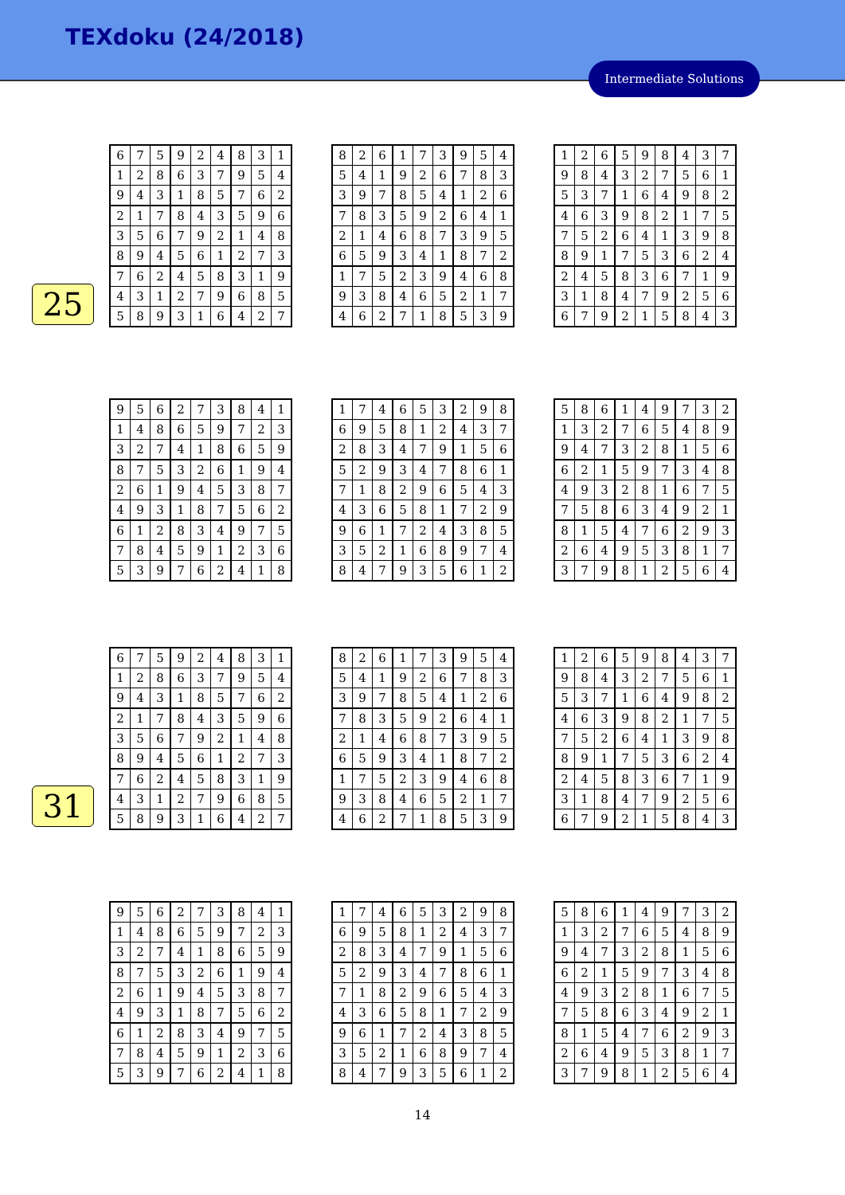TEXdoku (24/2018)
Intermediate Solutions
25
| 6 | 7 | 5 | 9 | 2 | 4 | 8 | 3 | 1 |
| 1 | 2 | 8 | 6 | 3 | 7 | 9 | 5 | 4 |
| 9 | 4 | 3 | 1 | 8 | 5 | 7 | 6 | 2 |
| 2 | 1 | 7 | 8 | 4 | 3 | 5 | 9 | 6 |
| 3 | 5 | 6 | 7 | 9 | 2 | 1 | 4 | 8 |
| 8 | 9 | 4 | 5 | 6 | 1 | 2 | 7 | 3 |
| 7 | 6 | 2 | 4 | 5 | 8 | 3 | 1 | 9 |
| 4 | 3 | 1 | 2 | 7 | 9 | 6 | 8 | 5 |
| 5 | 8 | 9 | 3 | 1 | 6 | 4 | 2 | 7 |
| 8 | 2 | 6 | 1 | 7 | 3 | 9 | 5 | 4 |
| 5 | 4 | 1 | 9 | 2 | 6 | 7 | 8 | 3 |
| 3 | 9 | 7 | 8 | 5 | 4 | 1 | 2 | 6 |
| 7 | 8 | 3 | 5 | 9 | 2 | 6 | 4 | 1 |
| 2 | 1 | 4 | 6 | 8 | 7 | 3 | 9 | 5 |
| 6 | 5 | 9 | 3 | 4 | 1 | 8 | 7 | 2 |
| 1 | 7 | 5 | 2 | 3 | 9 | 4 | 6 | 8 |
| 9 | 3 | 8 | 4 | 6 | 5 | 2 | 1 | 7 |
| 4 | 6 | 2 | 7 | 1 | 8 | 5 | 3 | 9 |
| 1 | 2 | 6 | 5 | 9 | 8 | 4 | 3 | 7 |
| 9 | 8 | 4 | 3 | 2 | 7 | 5 | 6 | 1 |
| 5 | 3 | 7 | 1 | 6 | 4 | 9 | 8 | 2 |
| 4 | 6 | 3 | 9 | 8 | 2 | 1 | 7 | 5 |
| 7 | 5 | 2 | 6 | 4 | 1 | 3 | 9 | 8 |
| 8 | 9 | 1 | 7 | 5 | 3 | 6 | 2 | 4 |
| 2 | 4 | 5 | 8 | 3 | 6 | 7 | 1 | 9 |
| 3 | 1 | 8 | 4 | 7 | 9 | 2 | 5 | 6 |
| 6 | 7 | 9 | 2 | 1 | 5 | 8 | 4 | 3 |
| 9 | 5 | 6 | 2 | 7 | 3 | 8 | 4 | 1 |
| 1 | 4 | 8 | 6 | 5 | 9 | 7 | 2 | 3 |
| 3 | 2 | 7 | 4 | 1 | 8 | 6 | 5 | 9 |
| 8 | 7 | 5 | 3 | 2 | 6 | 1 | 9 | 4 |
| 2 | 6 | 1 | 9 | 4 | 5 | 3 | 8 | 7 |
| 4 | 9 | 3 | 1 | 8 | 7 | 5 | 6 | 2 |
| 6 | 1 | 2 | 8 | 3 | 4 | 9 | 7 | 5 |
| 7 | 8 | 4 | 5 | 9 | 1 | 2 | 3 | 6 |
| 5 | 3 | 9 | 7 | 6 | 2 | 4 | 1 | 8 |
| 1 | 7 | 4 | 6 | 5 | 3 | 2 | 9 | 8 |
| 6 | 9 | 5 | 8 | 1 | 2 | 4 | 3 | 7 |
| 2 | 8 | 3 | 4 | 7 | 9 | 1 | 5 | 6 |
| 5 | 2 | 9 | 3 | 4 | 7 | 8 | 6 | 1 |
| 7 | 1 | 8 | 2 | 9 | 6 | 5 | 4 | 3 |
| 4 | 3 | 6 | 5 | 8 | 1 | 7 | 2 | 9 |
| 9 | 6 | 1 | 7 | 2 | 4 | 3 | 8 | 5 |
| 3 | 5 | 2 | 1 | 6 | 8 | 9 | 7 | 4 |
| 8 | 4 | 7 | 9 | 3 | 5 | 6 | 1 | 2 |
| 5 | 8 | 6 | 1 | 4 | 9 | 7 | 3 | 2 |
| 1 | 3 | 2 | 7 | 6 | 5 | 4 | 8 | 9 |
| 9 | 4 | 7 | 3 | 2 | 8 | 1 | 5 | 6 |
| 6 | 2 | 1 | 5 | 9 | 7 | 3 | 4 | 8 |
| 4 | 9 | 3 | 2 | 8 | 1 | 6 | 7 | 5 |
| 7 | 5 | 8 | 6 | 3 | 4 | 9 | 2 | 1 |
| 8 | 1 | 5 | 4 | 7 | 6 | 2 | 9 | 3 |
| 2 | 6 | 4 | 9 | 5 | 3 | 8 | 1 | 7 |
| 3 | 7 | 9 | 8 | 1 | 2 | 5 | 6 | 4 |
31
| 6 | 7 | 5 | 9 | 2 | 4 | 8 | 3 | 1 |
| 1 | 2 | 8 | 6 | 3 | 7 | 9 | 5 | 4 |
| 9 | 4 | 3 | 1 | 8 | 5 | 7 | 6 | 2 |
| 2 | 1 | 7 | 8 | 4 | 3 | 5 | 9 | 6 |
| 3 | 5 | 6 | 7 | 9 | 2 | 1 | 4 | 8 |
| 8 | 9 | 4 | 5 | 6 | 1 | 2 | 7 | 3 |
| 7 | 6 | 2 | 4 | 5 | 8 | 3 | 1 | 9 |
| 4 | 3 | 1 | 2 | 7 | 9 | 6 | 8 | 5 |
| 5 | 8 | 9 | 3 | 1 | 6 | 4 | 2 | 7 |
| 8 | 2 | 6 | 1 | 7 | 3 | 9 | 5 | 4 |
| 5 | 4 | 1 | 9 | 2 | 6 | 7 | 8 | 3 |
| 3 | 9 | 7 | 8 | 5 | 4 | 1 | 2 | 6 |
| 7 | 8 | 3 | 5 | 9 | 2 | 6 | 4 | 1 |
| 2 | 1 | 4 | 6 | 8 | 7 | 3 | 9 | 5 |
| 6 | 5 | 9 | 3 | 4 | 1 | 8 | 7 | 2 |
| 1 | 7 | 5 | 2 | 3 | 9 | 4 | 6 | 8 |
| 9 | 3 | 8 | 4 | 6 | 5 | 2 | 1 | 7 |
| 4 | 6 | 2 | 7 | 1 | 8 | 5 | 3 | 9 |
| 1 | 2 | 6 | 5 | 9 | 8 | 4 | 3 | 7 |
| 9 | 8 | 4 | 3 | 2 | 7 | 5 | 6 | 1 |
| 5 | 3 | 7 | 1 | 6 | 4 | 9 | 8 | 2 |
| 4 | 6 | 3 | 9 | 8 | 2 | 1 | 7 | 5 |
| 7 | 5 | 2 | 6 | 4 | 1 | 3 | 9 | 8 |
| 8 | 9 | 1 | 7 | 5 | 3 | 6 | 2 | 4 |
| 2 | 4 | 5 | 8 | 3 | 6 | 7 | 1 | 9 |
| 3 | 1 | 8 | 4 | 7 | 9 | 2 | 5 | 6 |
| 6 | 7 | 9 | 2 | 1 | 5 | 8 | 4 | 3 |
| 9 | 5 | 6 | 2 | 7 | 3 | 8 | 4 | 1 |
| 1 | 4 | 8 | 6 | 5 | 9 | 7 | 2 | 3 |
| 3 | 2 | 7 | 4 | 1 | 8 | 6 | 5 | 9 |
| 8 | 7 | 5 | 3 | 2 | 6 | 1 | 9 | 4 |
| 2 | 6 | 1 | 9 | 4 | 5 | 3 | 8 | 7 |
| 4 | 9 | 3 | 1 | 8 | 7 | 5 | 6 | 2 |
| 6 | 1 | 2 | 8 | 3 | 4 | 9 | 7 | 5 |
| 7 | 8 | 4 | 5 | 9 | 1 | 2 | 3 | 6 |
| 5 | 3 | 9 | 7 | 6 | 2 | 4 | 1 | 8 |
| 1 | 7 | 4 | 6 | 5 | 3 | 2 | 9 | 8 |
| 6 | 9 | 5 | 8 | 1 | 2 | 4 | 3 | 7 |
| 2 | 8 | 3 | 4 | 7 | 9 | 1 | 5 | 6 |
| 5 | 2 | 9 | 3 | 4 | 7 | 8 | 6 | 1 |
| 7 | 1 | 8 | 2 | 9 | 6 | 5 | 4 | 3 |
| 4 | 3 | 6 | 5 | 8 | 1 | 7 | 2 | 9 |
| 9 | 6 | 1 | 7 | 2 | 4 | 3 | 8 | 5 |
| 3 | 5 | 2 | 1 | 6 | 8 | 9 | 7 | 4 |
| 8 | 4 | 7 | 9 | 3 | 5 | 6 | 1 | 2 |
| 5 | 8 | 6 | 1 | 4 | 9 | 7 | 3 | 2 |
| 1 | 3 | 2 | 7 | 6 | 5 | 4 | 8 | 9 |
| 9 | 4 | 7 | 3 | 2 | 8 | 1 | 5 | 6 |
| 6 | 2 | 1 | 5 | 9 | 7 | 3 | 4 | 8 |
| 4 | 9 | 3 | 2 | 8 | 1 | 6 | 7 | 5 |
| 7 | 5 | 8 | 6 | 3 | 4 | 9 | 2 | 1 |
| 8 | 1 | 5 | 4 | 7 | 6 | 2 | 9 | 3 |
| 2 | 6 | 4 | 9 | 5 | 3 | 8 | 1 | 7 |
| 3 | 7 | 9 | 8 | 1 | 2 | 5 | 6 | 4 |
14